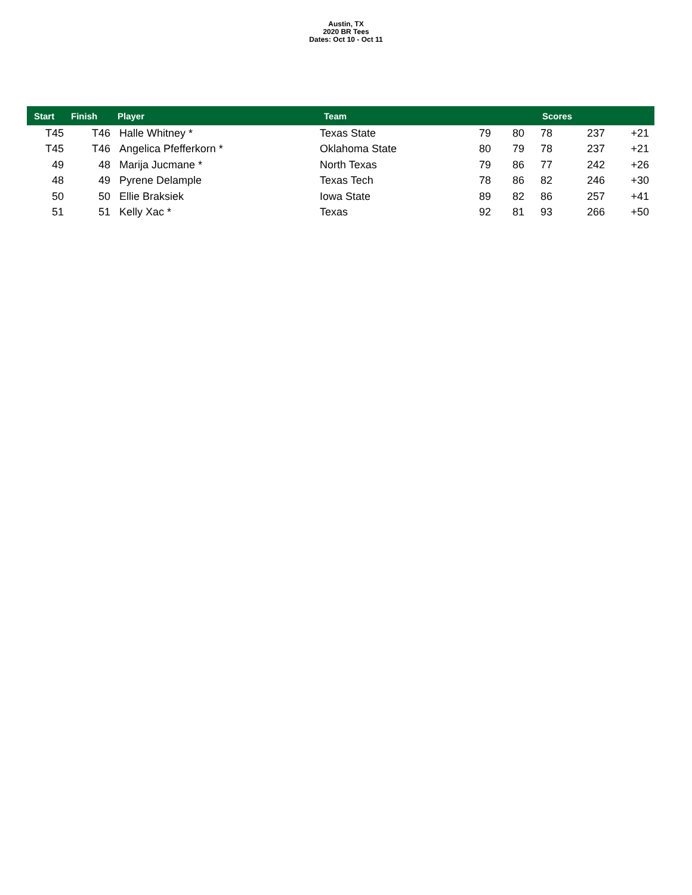Austin, TX
2020 BR Tees
Dates: Oct 10 - Oct 11
| Start | Finish | Player | Team | Scores | | | | |
| --- | --- | --- | --- | --- | --- | --- | --- | --- |
| T45 | T46 | Halle Whitney * | Texas State | 79 | 80 | 78 | 237 | +21 |
| T45 | T46 | Angelica Pfefferkorn * | Oklahoma State | 80 | 79 | 78 | 237 | +21 |
| 49 | 48 | Marija Jucmane * | North Texas | 79 | 86 | 77 | 242 | +26 |
| 48 | 49 | Pyrene Delample | Texas Tech | 78 | 86 | 82 | 246 | +30 |
| 50 | 50 | Ellie Braksiek | Iowa State | 89 | 82 | 86 | 257 | +41 |
| 51 | 51 | Kelly Xac * | Texas | 92 | 81 | 93 | 266 | +50 |